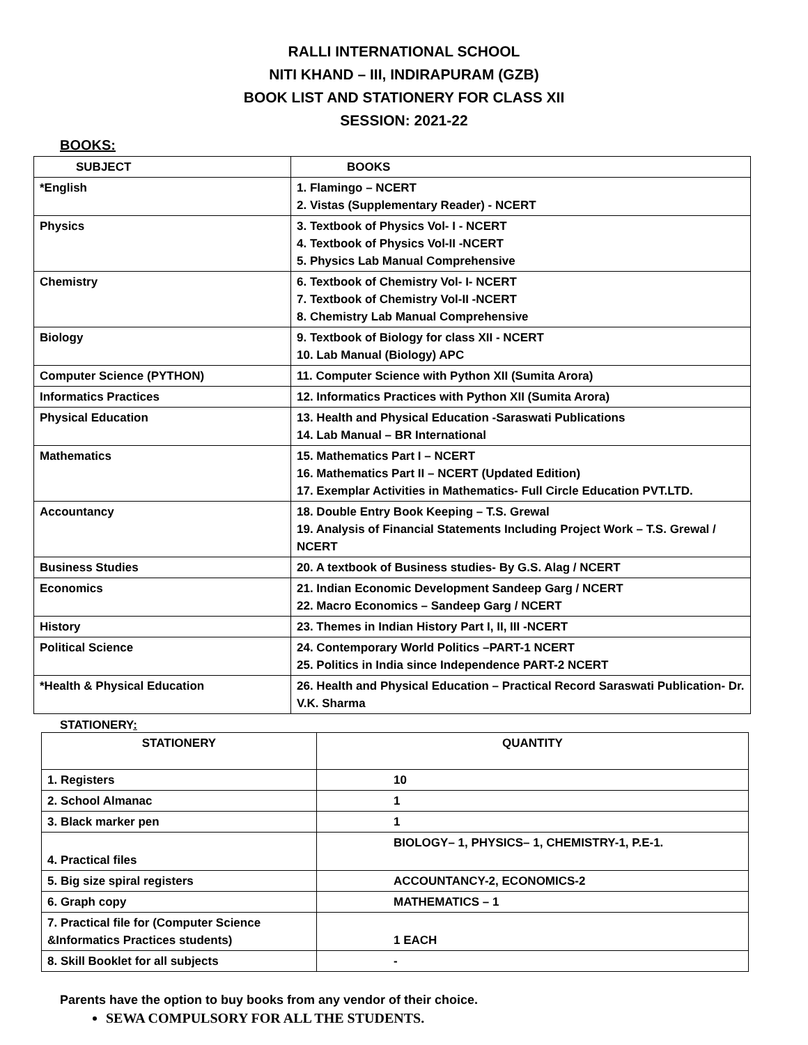RALLI INTERNATIONAL SCHOOL
NITI KHAND – III, INDIRAPURAM (GZB)
BOOK LIST AND STATIONERY FOR CLASS XII
SESSION: 2021-22
BOOKS:
| SUBJECT | BOOKS |
| --- | --- |
| *English | 1. Flamingo – NCERT 2. Vistas (Supplementary Reader) - NCERT |
| Physics | 3. Textbook of Physics Vol- I - NCERT 4. Textbook of Physics Vol-II -NCERT 5. Physics Lab Manual Comprehensive |
| Chemistry | 6. Textbook of Chemistry Vol- I- NCERT 7. Textbook of Chemistry Vol-II -NCERT 8. Chemistry Lab Manual Comprehensive |
| Biology | 9. Textbook of Biology for class XII - NCERT 10. Lab Manual (Biology) APC |
| Computer Science (PYTHON) | 11. Computer Science with Python XII (Sumita Arora) |
| Informatics Practices | 12. Informatics Practices with Python XII (Sumita Arora) |
| Physical Education | 13. Health and Physical Education -Saraswati Publications 14. Lab Manual – BR International |
| Mathematics | 15. Mathematics Part I – NCERT 16. Mathematics Part II – NCERT (Updated Edition) 17. Exemplar Activities in Mathematics- Full Circle Education PVT.LTD. |
| Accountancy | 18. Double Entry Book Keeping – T.S. Grewal 19. Analysis of Financial Statements Including Project Work – T.S. Grewal / NCERT |
| Business Studies | 20. A textbook of Business studies- By G.S. Alag / NCERT |
| Economics | 21. Indian Economic Development Sandeep Garg / NCERT 22. Macro Economics – Sandeep Garg / NCERT |
| History | 23. Themes in Indian History Part I, II, III -NCERT |
| Political Science | 24. Contemporary World Politics –PART-1 NCERT 25. Politics in India since Independence PART-2 NCERT |
| *Health & Physical Education | 26. Health and Physical Education – Practical Record Saraswati Publication- Dr. V.K. Sharma |
STATIONERY:
| STATIONERY | QUANTITY |
| --- | --- |
| 1. Registers | 10 |
| 2. School Almanac | 1 |
| 3. Black marker pen | 1 |
| 4. Practical files | BIOLOGY– 1, PHYSICS– 1, CHEMISTRY-1, P.E-1. |
| 5. Big size spiral registers | ACCOUNTANCY-2, ECONOMICS-2 |
| 6. Graph copy | MATHEMATICS – 1 |
| 7. Practical file for (Computer Science &Informatics Practices students) | 1 EACH |
| 8. Skill Booklet for all subjects | - |
Parents have the option to buy books from any vendor of their choice.
SEWA COMPULSORY FOR ALL THE STUDENTS.